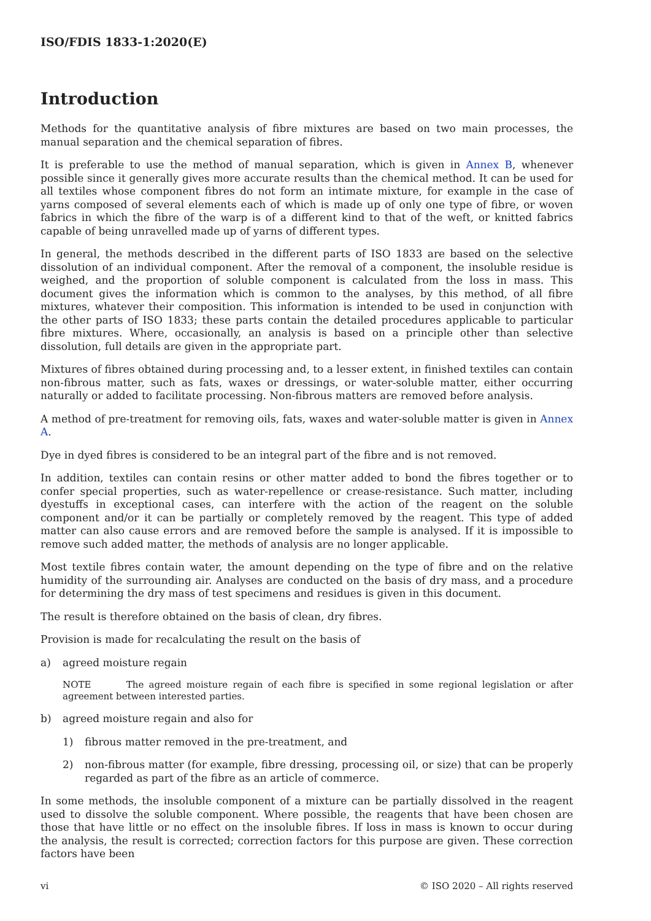ISO/FDIS 1833-1:2020(E)
Introduction
Methods for the quantitative analysis of fibre mixtures are based on two main processes, the manual separation and the chemical separation of fibres.
It is preferable to use the method of manual separation, which is given in Annex B, whenever possible since it generally gives more accurate results than the chemical method. It can be used for all textiles whose component fibres do not form an intimate mixture, for example in the case of yarns composed of several elements each of which is made up of only one type of fibre, or woven fabrics in which the fibre of the warp is of a different kind to that of the weft, or knitted fabrics capable of being unravelled made up of yarns of different types.
In general, the methods described in the different parts of ISO 1833 are based on the selective dissolution of an individual component. After the removal of a component, the insoluble residue is weighed, and the proportion of soluble component is calculated from the loss in mass. This document gives the information which is common to the analyses, by this method, of all fibre mixtures, whatever their composition. This information is intended to be used in conjunction with the other parts of ISO 1833; these parts contain the detailed procedures applicable to particular fibre mixtures. Where, occasionally, an analysis is based on a principle other than selective dissolution, full details are given in the appropriate part.
Mixtures of fibres obtained during processing and, to a lesser extent, in finished textiles can contain non-fibrous matter, such as fats, waxes or dressings, or water-soluble matter, either occurring naturally or added to facilitate processing. Non-fibrous matters are removed before analysis.
A method of pre-treatment for removing oils, fats, waxes and water-soluble matter is given in Annex A.
Dye in dyed fibres is considered to be an integral part of the fibre and is not removed.
In addition, textiles can contain resins or other matter added to bond the fibres together or to confer special properties, such as water-repellence or crease-resistance. Such matter, including dyestuffs in exceptional cases, can interfere with the action of the reagent on the soluble component and/or it can be partially or completely removed by the reagent. This type of added matter can also cause errors and are removed before the sample is analysed. If it is impossible to remove such added matter, the methods of analysis are no longer applicable.
Most textile fibres contain water, the amount depending on the type of fibre and on the relative humidity of the surrounding air. Analyses are conducted on the basis of dry mass, and a procedure for determining the dry mass of test specimens and residues is given in this document.
The result is therefore obtained on the basis of clean, dry fibres.
Provision is made for recalculating the result on the basis of
a) agreed moisture regain
NOTE The agreed moisture regain of each fibre is specified in some regional legislation or after agreement between interested parties.
b) agreed moisture regain and also for
1) fibrous matter removed in the pre-treatment, and
2) non-fibrous matter (for example, fibre dressing, processing oil, or size) that can be properly regarded as part of the fibre as an article of commerce.
In some methods, the insoluble component of a mixture can be partially dissolved in the reagent used to dissolve the soluble component. Where possible, the reagents that have been chosen are those that have little or no effect on the insoluble fibres. If loss in mass is known to occur during the analysis, the result is corrected; correction factors for this purpose are given. These correction factors have been
vi © ISO 2020 – All rights reserved